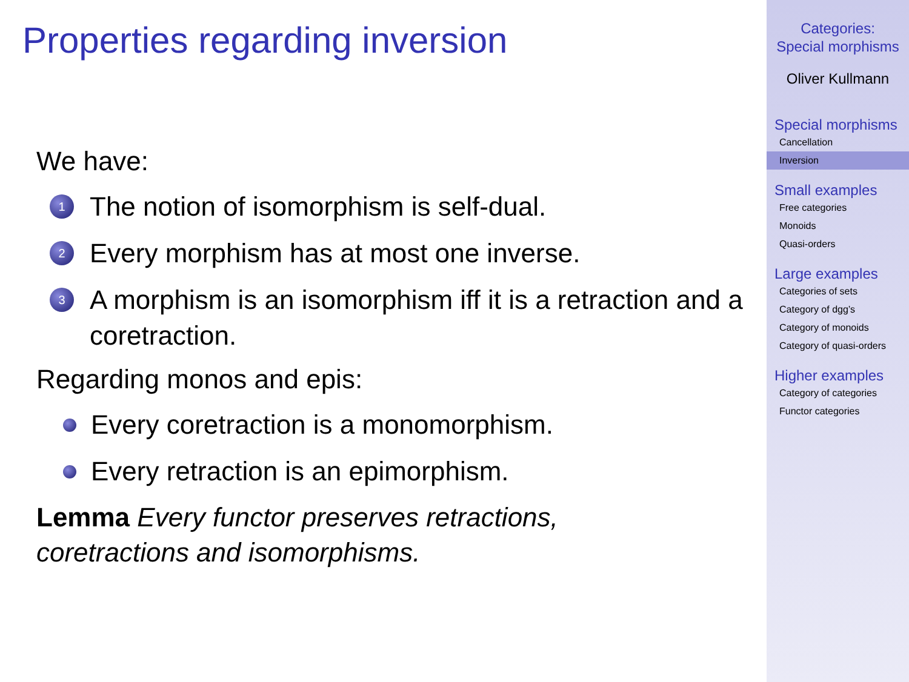Properties regarding inversion
We have:
1 The notion of isomorphism is self-dual.
2 Every morphism has at most one inverse.
3 A morphism is an isomorphism iff it is a retraction and a coretraction.
Regarding monos and epis:
Every coretraction is a monomorphism.
Every retraction is an epimorphism.
Lemma Every functor preserves retractions,
coretractions and isomorphisms.
Categories:
Special morphisms
Oliver Kullmann
Special morphisms
Cancellation
Inversion
Small examples
Free categories
Monoids
Quasi-orders
Large examples
Categories of sets
Category of dgg’s
Category of monoids
Category of quasi-orders
Higher examples
Category of categories
Functor categories